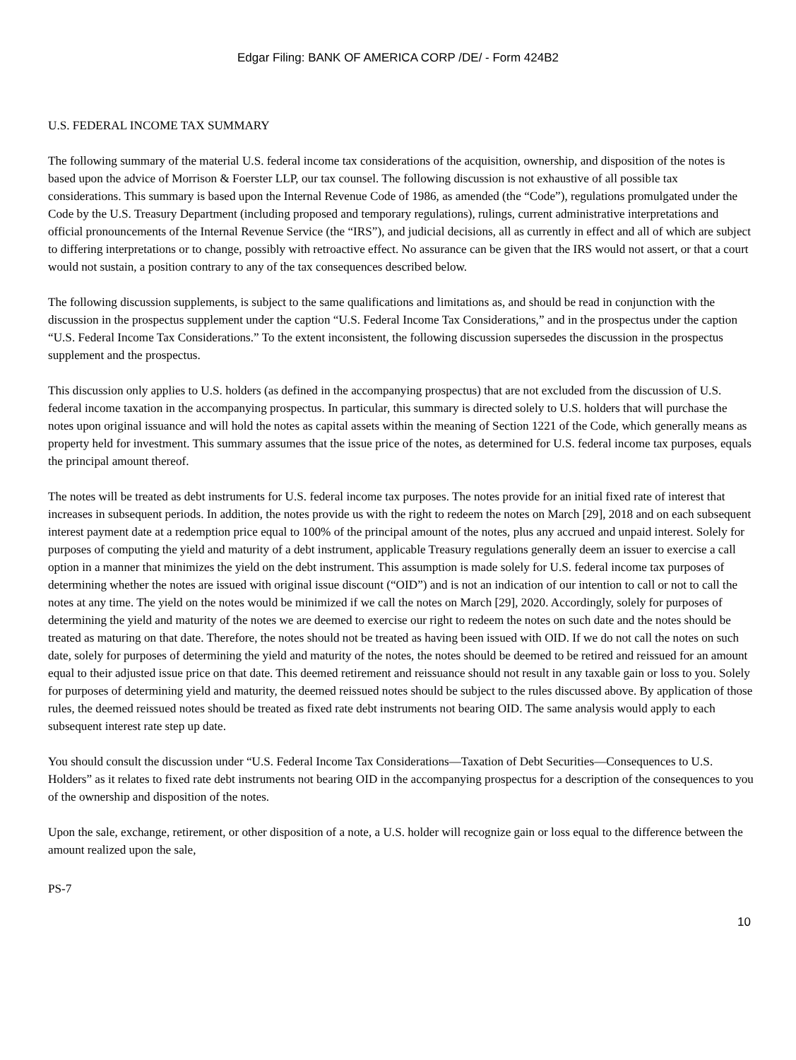Edgar Filing: BANK OF AMERICA CORP /DE/ - Form 424B2
U.S. FEDERAL INCOME TAX SUMMARY
The following summary of the material U.S. federal income tax considerations of the acquisition, ownership, and disposition of the notes is based upon the advice of Morrison & Foerster LLP, our tax counsel. The following discussion is not exhaustive of all possible tax considerations. This summary is based upon the Internal Revenue Code of 1986, as amended (the “Code”), regulations promulgated under the Code by the U.S. Treasury Department (including proposed and temporary regulations), rulings, current administrative interpretations and official pronouncements of the Internal Revenue Service (the “IRS”), and judicial decisions, all as currently in effect and all of which are subject to differing interpretations or to change, possibly with retroactive effect. No assurance can be given that the IRS would not assert, or that a court would not sustain, a position contrary to any of the tax consequences described below.
The following discussion supplements, is subject to the same qualifications and limitations as, and should be read in conjunction with the discussion in the prospectus supplement under the caption “U.S. Federal Income Tax Considerations,” and in the prospectus under the caption “U.S. Federal Income Tax Considerations.” To the extent inconsistent, the following discussion supersedes the discussion in the prospectus supplement and the prospectus.
This discussion only applies to U.S. holders (as defined in the accompanying prospectus) that are not excluded from the discussion of U.S. federal income taxation in the accompanying prospectus. In particular, this summary is directed solely to U.S. holders that will purchase the notes upon original issuance and will hold the notes as capital assets within the meaning of Section 1221 of the Code, which generally means as property held for investment. This summary assumes that the issue price of the notes, as determined for U.S. federal income tax purposes, equals the principal amount thereof.
The notes will be treated as debt instruments for U.S. federal income tax purposes. The notes provide for an initial fixed rate of interest that increases in subsequent periods. In addition, the notes provide us with the right to redeem the notes on March [29], 2018 and on each subsequent interest payment date at a redemption price equal to 100% of the principal amount of the notes, plus any accrued and unpaid interest. Solely for purposes of computing the yield and maturity of a debt instrument, applicable Treasury regulations generally deem an issuer to exercise a call option in a manner that minimizes the yield on the debt instrument. This assumption is made solely for U.S. federal income tax purposes of determining whether the notes are issued with original issue discount (“OID”) and is not an indication of our intention to call or not to call the notes at any time. The yield on the notes would be minimized if we call the notes on March [29], 2020. Accordingly, solely for purposes of determining the yield and maturity of the notes we are deemed to exercise our right to redeem the notes on such date and the notes should be treated as maturing on that date. Therefore, the notes should not be treated as having been issued with OID. If we do not call the notes on such date, solely for purposes of determining the yield and maturity of the notes, the notes should be deemed to be retired and reissued for an amount equal to their adjusted issue price on that date. This deemed retirement and reissuance should not result in any taxable gain or loss to you. Solely for purposes of determining yield and maturity, the deemed reissued notes should be subject to the rules discussed above. By application of those rules, the deemed reissued notes should be treated as fixed rate debt instruments not bearing OID. The same analysis would apply to each subsequent interest rate step up date.
You should consult the discussion under “U.S. Federal Income Tax Considerations—Taxation of Debt Securities—Consequences to U.S. Holders” as it relates to fixed rate debt instruments not bearing OID in the accompanying prospectus for a description of the consequences to you of the ownership and disposition of the notes.
Upon the sale, exchange, retirement, or other disposition of a note, a U.S. holder will recognize gain or loss equal to the difference between the amount realized upon the sale,
PS-7
10